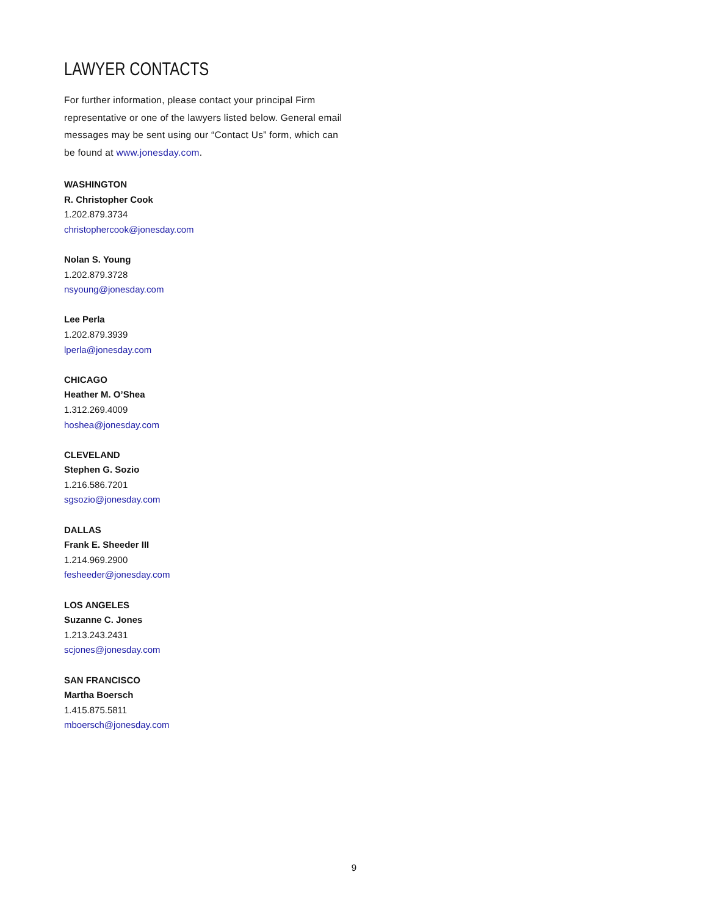LAWYER CONTACTS
For further information, please contact your principal Firm representative or one of the lawyers listed below. General email messages may be sent using our “Contact Us” form, which can be found at www.jonesday.com.
WASHINGTON
R. Christopher Cook
1.202.879.3734
christophercook@jonesday.com
Nolan S. Young
1.202.879.3728
nsyoung@jonesday.com
Lee Perla
1.202.879.3939
lperla@jonesday.com
CHICAGO
Heather M. O’Shea
1.312.269.4009
hoshea@jonesday.com
CLEVELAND
Stephen G. Sozio
1.216.586.7201
sgsozio@jonesday.com
DALLAS
Frank E. Sheeder III
1.214.969.2900
fesheeder@jonesday.com
LOS ANGELES
Suzanne C. Jones
1.213.243.2431
scjones@jonesday.com
SAN FRANCISCO
Martha Boersch
1.415.875.5811
mboersch@jonesday.com
9